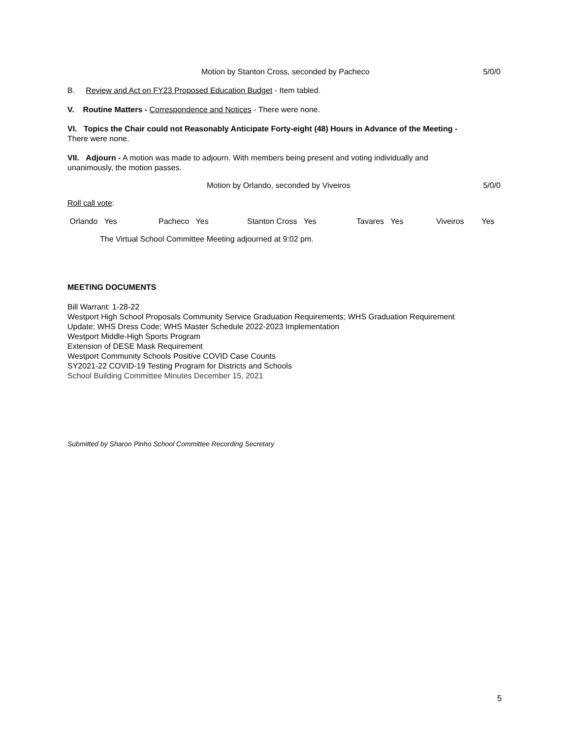Motion by Stanton Cross, seconded by Pacheco 5/0/0
B. Review and Act on FY23 Proposed Education Budget - Item tabled.
V. Routine Matters - Correspondence and Notices - There were none.
VI. Topics the Chair could not Reasonably Anticipate Forty-eight (48) Hours in Advance of the Meeting -
There were none.
VII. Adjourn - A motion was made to adjourn. With members being present and voting individually and
unanimously, the motion passes.
Motion by Orlando, seconded by Viveiros 5/0/0
Roll call vote:
Orlando Yes Pacheco Yes Stanton Cross Yes Tavares Yes Viveiros Yes
The Virtual School Committee Meeting adjourned at 9:02 pm.
MEETING DOCUMENTS
Bill Warrant: 1-28-22
Westport High School Proposals Community Service Graduation Requirements; WHS Graduation Requirement
Update; WHS Dress Code; WHS Master Schedule 2022-2023 Implementation
Westport Middle-High Sports Program
Extension of DESE Mask Requirement
Westport Community Schools Positive COVID Case Counts
SY2021-22 COVID-19 Testing Program for Districts and Schools
School Building Committee Minutes December 15, 2021
Submitted by Sharon Pinho School Committee Recording Secretary
5